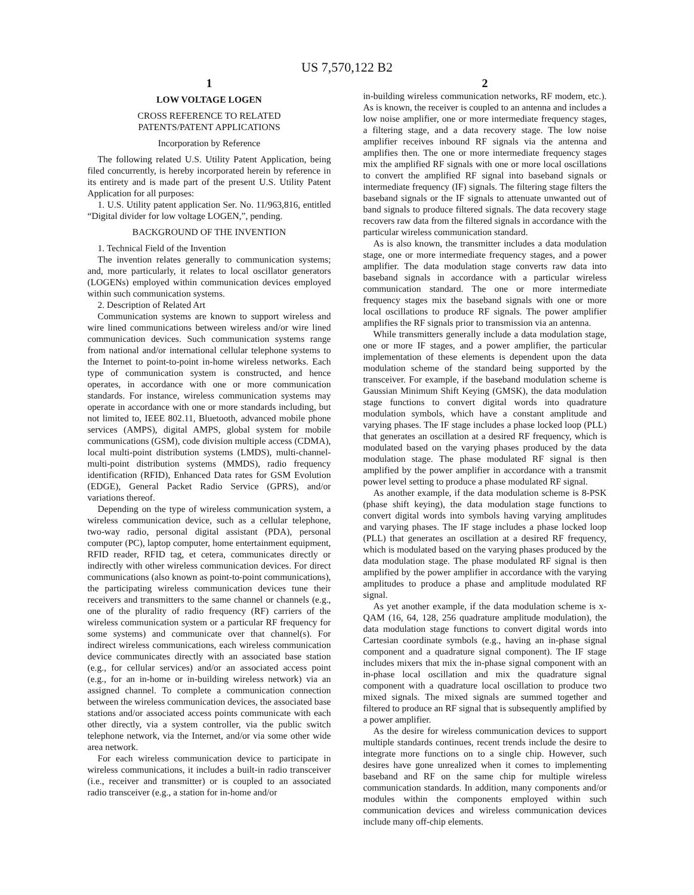US 7,570,122 B2
1
LOW VOLTAGE LOGEN
CROSS REFERENCE TO RELATED
PATENTS/PATENT APPLICATIONS
Incorporation by Reference
The following related U.S. Utility Patent Application, being filed concurrently, is hereby incorporated herein by reference in its entirety and is made part of the present U.S. Utility Patent Application for all purposes:
1. U.S. Utility patent application Ser. No. 11/963,816, entitled “Digital divider for low voltage LOGEN,”, pending.
BACKGROUND OF THE INVENTION
1. Technical Field of the Invention
The invention relates generally to communication systems; and, more particularly, it relates to local oscillator generators (LOGENs) employed within communication devices employed within such communication systems.
2. Description of Related Art
Communication systems are known to support wireless and wire lined communications between wireless and/or wire lined communication devices. Such communication systems range from national and/or international cellular telephone systems to the Internet to point-to-point in-home wireless networks. Each type of communication system is constructed, and hence operates, in accordance with one or more communication standards. For instance, wireless communication systems may operate in accordance with one or more standards including, but not limited to, IEEE 802.11, Bluetooth, advanced mobile phone services (AMPS), digital AMPS, global system for mobile communications (GSM), code division multiple access (CDMA), local multi-point distribution systems (LMDS), multi-channel-multi-point distribution systems (MMDS), radio frequency identification (RFID), Enhanced Data rates for GSM Evolution (EDGE), General Packet Radio Service (GPRS), and/or variations thereof.
Depending on the type of wireless communication system, a wireless communication device, such as a cellular telephone, two-way radio, personal digital assistant (PDA), personal computer (PC), laptop computer, home entertainment equipment, RFID reader, RFID tag, et cetera, communicates directly or indirectly with other wireless communication devices. For direct communications (also known as point-to-point communications), the participating wireless communication devices tune their receivers and transmitters to the same channel or channels (e.g., one of the plurality of radio frequency (RF) carriers of the wireless communication system or a particular RF frequency for some systems) and communicate over that channel(s). For indirect wireless communications, each wireless communication device communicates directly with an associated base station (e.g., for cellular services) and/or an associated access point (e.g., for an in-home or in-building wireless network) via an assigned channel. To complete a communication connection between the wireless communication devices, the associated base stations and/or associated access points communicate with each other directly, via a system controller, via the public switch telephone network, via the Internet, and/or via some other wide area network.
For each wireless communication device to participate in wireless communications, it includes a built-in radio transceiver (i.e., receiver and transmitter) or is coupled to an associated radio transceiver (e.g., a station for in-home and/or
2
in-building wireless communication networks, RF modem, etc.). As is known, the receiver is coupled to an antenna and includes a low noise amplifier, one or more intermediate frequency stages, a filtering stage, and a data recovery stage. The low noise amplifier receives inbound RF signals via the antenna and amplifies then. The one or more intermediate frequency stages mix the amplified RF signals with one or more local oscillations to convert the amplified RF signal into baseband signals or intermediate frequency (IF) signals. The filtering stage filters the baseband signals or the IF signals to attenuate unwanted out of band signals to produce filtered signals. The data recovery stage recovers raw data from the filtered signals in accordance with the particular wireless communication standard.
As is also known, the transmitter includes a data modulation stage, one or more intermediate frequency stages, and a power amplifier. The data modulation stage converts raw data into baseband signals in accordance with a particular wireless communication standard. The one or more intermediate frequency stages mix the baseband signals with one or more local oscillations to produce RF signals. The power amplifier amplifies the RF signals prior to transmission via an antenna.
While transmitters generally include a data modulation stage, one or more IF stages, and a power amplifier, the particular implementation of these elements is dependent upon the data modulation scheme of the standard being supported by the transceiver. For example, if the baseband modulation scheme is Gaussian Minimum Shift Keying (GMSK), the data modulation stage functions to convert digital words into quadrature modulation symbols, which have a constant amplitude and varying phases. The IF stage includes a phase locked loop (PLL) that generates an oscillation at a desired RF frequency, which is modulated based on the varying phases produced by the data modulation stage. The phase modulated RF signal is then amplified by the power amplifier in accordance with a transmit power level setting to produce a phase modulated RF signal.
As another example, if the data modulation scheme is 8-PSK (phase shift keying), the data modulation stage functions to convert digital words into symbols having varying amplitudes and varying phases. The IF stage includes a phase locked loop (PLL) that generates an oscillation at a desired RF frequency, which is modulated based on the varying phases produced by the data modulation stage. The phase modulated RF signal is then amplified by the power amplifier in accordance with the varying amplitudes to produce a phase and amplitude modulated RF signal.
As yet another example, if the data modulation scheme is x-QAM (16, 64, 128, 256 quadrature amplitude modulation), the data modulation stage functions to convert digital words into Cartesian coordinate symbols (e.g., having an in-phase signal component and a quadrature signal component). The IF stage includes mixers that mix the in-phase signal component with an in-phase local oscillation and mix the quadrature signal component with a quadrature local oscillation to produce two mixed signals. The mixed signals are summed together and filtered to produce an RF signal that is subsequently amplified by a power amplifier.
As the desire for wireless communication devices to support multiple standards continues, recent trends include the desire to integrate more functions on to a single chip. However, such desires have gone unrealized when it comes to implementing baseband and RF on the same chip for multiple wireless communication standards. In addition, many components and/or modules within the components employed within such communication devices and wireless communication devices include many off-chip elements.